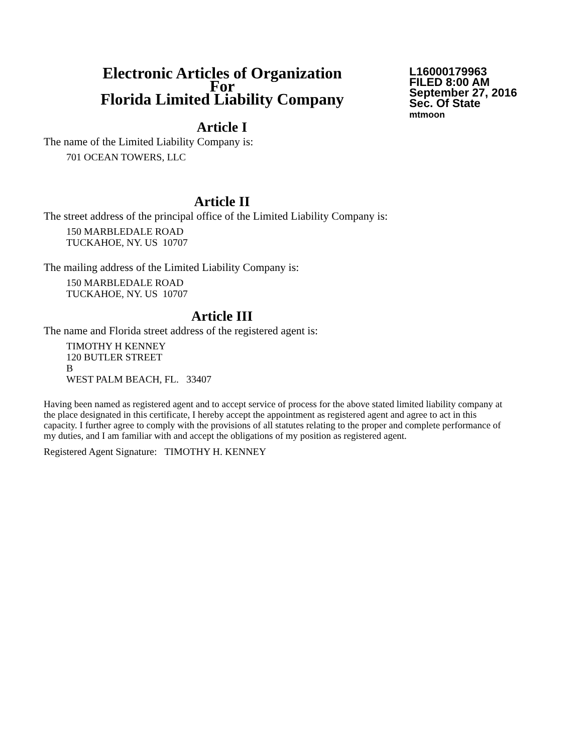Electronic Articles of Organization
For
Florida Limited Liability Company
L16000179963
FILED 8:00 AM
September 27, 2016
Sec. Of State
mtmoon
Article I
The name of the Limited Liability Company is:
701 OCEAN TOWERS, LLC
Article II
The street address of the principal office of the Limited Liability Company is:
150 MARBLEDALE ROAD
TUCKAHOE, NY. US 10707
The mailing address of the Limited Liability Company is:
150 MARBLEDALE ROAD
TUCKAHOE, NY. US 10707
Article III
The name and Florida street address of the registered agent is:
TIMOTHY H KENNEY
120 BUTLER STREET
B
WEST PALM BEACH, FL. 33407
Having been named as registered agent and to accept service of process for the above stated limited liability company at the place designated in this certificate, I hereby accept the appointment as registered agent and agree to act in this capacity. I further agree to comply with the provisions of all statutes relating to the proper and complete performance of my duties, and I am familiar with and accept the obligations of my position as registered agent.
Registered Agent Signature: TIMOTHY H. KENNEY